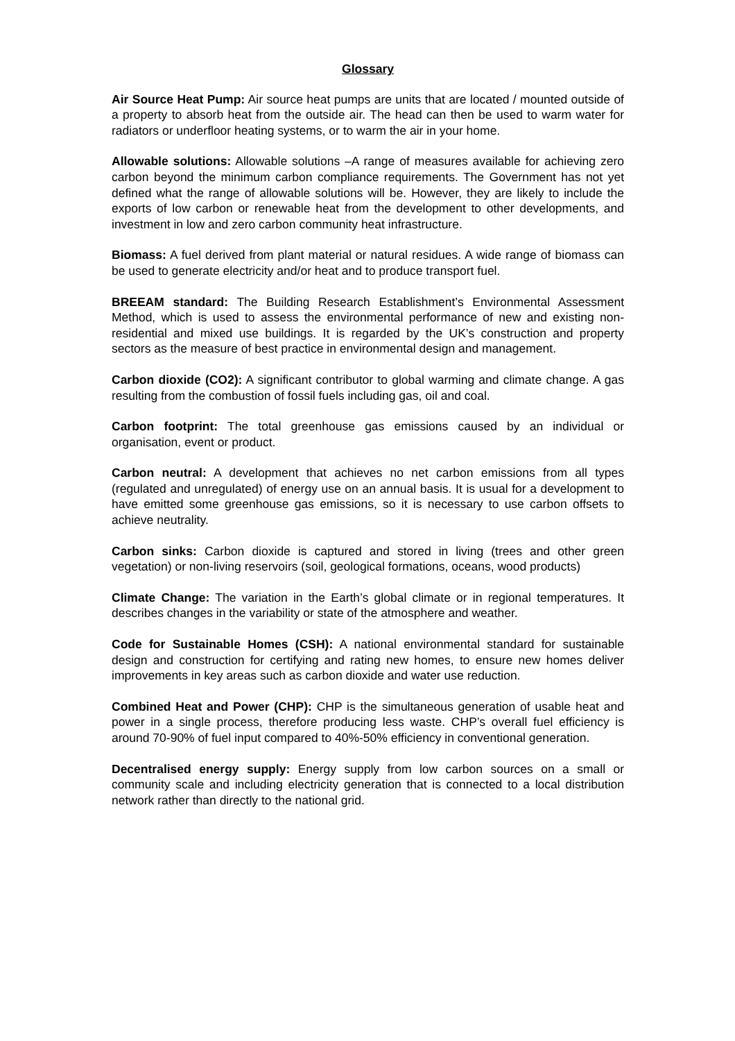Glossary
Air Source Heat Pump: Air source heat pumps are units that are located / mounted outside of a property to absorb heat from the outside air. The head can then be used to warm water for radiators or underfloor heating systems, or to warm the air in your home.
Allowable solutions: Allowable solutions –A range of measures available for achieving zero carbon beyond the minimum carbon compliance requirements. The Government has not yet defined what the range of allowable solutions will be. However, they are likely to include the exports of low carbon or renewable heat from the development to other developments, and investment in low and zero carbon community heat infrastructure.
Biomass: A fuel derived from plant material or natural residues. A wide range of biomass can be used to generate electricity and/or heat and to produce transport fuel.
BREEAM standard: The Building Research Establishment’s Environmental Assessment Method, which is used to assess the environmental performance of new and existing non-residential and mixed use buildings. It is regarded by the UK’s construction and property sectors as the measure of best practice in environmental design and management.
Carbon dioxide (CO2): A significant contributor to global warming and climate change. A gas resulting from the combustion of fossil fuels including gas, oil and coal.
Carbon footprint: The total greenhouse gas emissions caused by an individual or organisation, event or product.
Carbon neutral: A development that achieves no net carbon emissions from all types (regulated and unregulated) of energy use on an annual basis. It is usual for a development to have emitted some greenhouse gas emissions, so it is necessary to use carbon offsets to achieve neutrality.
Carbon sinks: Carbon dioxide is captured and stored in living (trees and other green vegetation) or non-living reservoirs (soil, geological formations, oceans, wood products)
Climate Change: The variation in the Earth’s global climate or in regional temperatures. It describes changes in the variability or state of the atmosphere and weather.
Code for Sustainable Homes (CSH): A national environmental standard for sustainable design and construction for certifying and rating new homes, to ensure new homes deliver improvements in key areas such as carbon dioxide and water use reduction.
Combined Heat and Power (CHP): CHP is the simultaneous generation of usable heat and power in a single process, therefore producing less waste. CHP’s overall fuel efficiency is around 70-90% of fuel input compared to 40%-50% efficiency in conventional generation.
Decentralised energy supply: Energy supply from low carbon sources on a small or community scale and including electricity generation that is connected to a local distribution network rather than directly to the national grid.